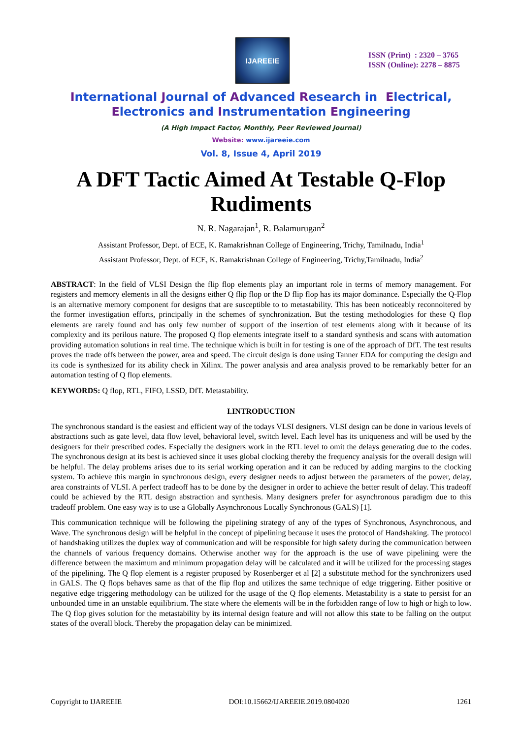IJAREEIE
ISSN (Print) : 2320 – 3765
ISSN (Online): 2278 – 8875
International Journal of Advanced Research in Electrical,
Electronics and Instrumentation Engineering
(A High Impact Factor, Monthly, Peer Reviewed Journal)
Website: www.ijareeie.com
Vol. 8, Issue 4, April 2019
A DFT Tactic Aimed At Testable Q-Flop Rudiments
N. R. Nagarajan<sup>1</sup>, R. Balamurugan<sup>2</sup>
Assistant Professor, Dept. of ECE, K. Ramakrishnan College of Engineering, Trichy, Tamilnadu, India<sup>1</sup>
Assistant Professor, Dept. of ECE, K. Ramakrishnan College of Engineering, Trichy,Tamilnadu, India<sup>2</sup>
ABSTRACT: In the field of VLSI Design the flip flop elements play an important role in terms of memory management. For registers and memory elements in all the designs either Q flip flop or the D flip flop has its major dominance. Especially the Q-Flop is an alternative memory component for designs that are susceptible to to metastability. This has been noticeably reconnoitered by the former investigation efforts, principally in the schemes of synchronization. But the testing methodologies for these Q flop elements are rarely found and has only few number of support of the insertion of test elements along with it because of its complexity and its perilous nature. The proposed Q flop elements integrate itself to a standard synthesis and scans with automation providing automation solutions in real time. The technique which is built in for testing is one of the approach of DfT. The test results proves the trade offs between the power, area and speed. The circuit design is done using Tanner EDA for computing the design and its code is synthesized for its ability check in Xilinx. The power analysis and area analysis proved to be remarkably better for an automation testing of Q flop elements.
KEYWORDS: Q flop, RTL, FIFO, LSSD, DfT. Metastability.
I.INTRODUCTION
The synchronous standard is the easiest and efficient way of the todays VLSI designers. VLSI design can be done in various levels of abstractions such as gate level, data flow level, behavioral level, switch level. Each level has its uniqueness and will be used by the designers for their prescribed codes. Especially the designers work in the RTL level to omit the delays generating due to the codes. The synchronous design at its best is achieved since it uses global clocking thereby the frequency analysis for the overall design will be helpful. The delay problems arises due to its serial working operation and it can be reduced by adding margins to the clocking system. To achieve this margin in synchronous design, every designer needs to adjust between the parameters of the power, delay, area constraints of VLSI. A perfect tradeoff has to be done by the designer in order to achieve the better result of delay. This tradeoff could be achieved by the RTL design abstraction and synthesis. Many designers prefer for asynchronous paradigm due to this tradeoff problem. One easy way is to use a Globally Asynchronous Locally Synchronous (GALS) [1].
This communication technique will be following the pipelining strategy of any of the types of Synchronous, Asynchronous, and Wave. The synchronous design will be helpful in the concept of pipelining because it uses the protocol of Handshaking. The protocol of handshaking utilizes the duplex way of communication and will be responsible for high safety during the communication between the channels of various frequency domains. Otherwise another way for the approach is the use of wave pipelining were the difference between the maximum and minimum propagation delay will be calculated and it will be utilized for the processing stages of the pipelining. The Q flop element is a register proposed by Rosenberger et al [2] a substitute method for the synchronizers used in GALS. The Q flops behaves same as that of the flip flop and utilizes the same technique of edge triggering. Either positive or negative edge triggering methodology can be utilized for the usage of the Q flop elements. Metastability is a state to persist for an unbounded time in an unstable equilibrium. The state where the elements will be in the forbidden range of low to high or high to low. The Q flop gives solution for the metastability by its internal design feature and will not allow this state to be falling on the output states of the overall block. Thereby the propagation delay can be minimized.
Copyright to IJAREEIE DOI:10.15662/IJAREEIE.2019.0804020 1261